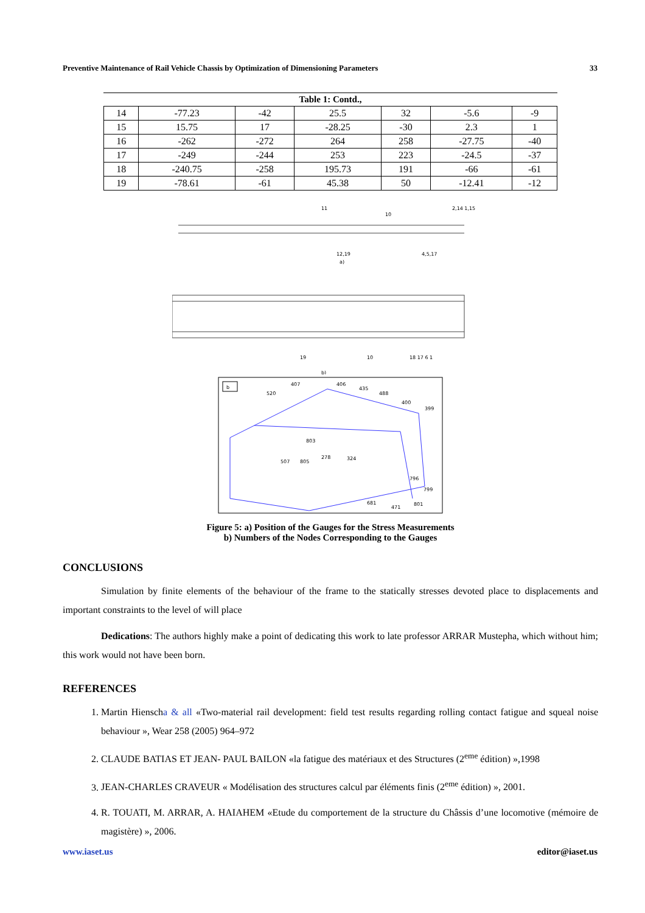Preventive Maintenance of Rail Vehicle Chassis by Optimization of Dimensioning Parameters 33
Table 1: Contd.,
| 14 | -77.23 | -42 | 25.5 | 32 | -5.6 | -9 |
| 15 | 15.75 | 17 | -28.25 | -30 | 2.3 | 1 |
| 16 | -262 | -272 | 264 | 258 | -27.75 | -40 |
| 17 | -249 | -244 | 253 | 223 | -24.5 | -37 |
| 18 | -240.75 | -258 | 195.73 | 191 | -66 | -61 |
| 19 | -78.61 | -61 | 45.38 | 50 | -12.41 | -12 |
11
10
2,14 1,15
12,19
a)
4,5,17
19
10
18 17 6 1
b)
b
520
407
406
435
488
400
399
803
507
805
278
324
796
799
681
471
801
Figure 5: a) Position of the Gauges for the Stress Measurements
b) Numbers of the Nodes Corresponding to the Gauges
CONCLUSIONS
Simulation by finite elements of the behaviour of the frame to the statically stresses devoted place to displacements and important constraints to the level of will place
Dedications: The authors highly make a point of dedicating this work to late professor ARRAR Mustepha, which without him; this work would not have been born.
REFERENCES
1. Martin Hienscha & all «Two-material rail development: field test results regarding rolling contact fatigue and squeal noise behaviour », Wear 258 (2005) 964–972
2. CLAUDE BATIAS ET JEAN- PAUL BAILON «la fatigue des matériaux et des Structures (2<sup>eme</sup> édition) »,1998
3. JEAN-CHARLES CRAVEUR « Modélisation des structures calcul par éléments finis (2<sup>eme</sup> édition) », 2001.
4. R. TOUATI, M. ARRAR, A. HAIAHEM «Etude du comportement de la structure du Châssis d’une locomotive (mémoire de magistère) », 2006.
www.iaset.us editor@iaset.us